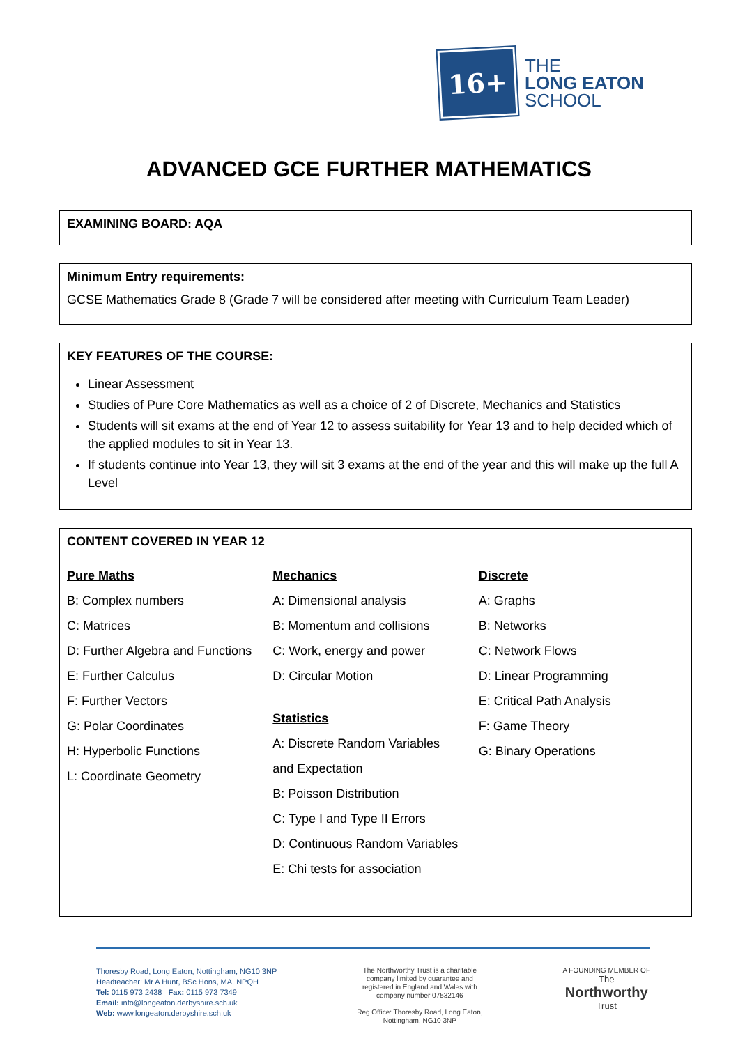16+
THE
LONG EATON
SCHOOL
ADVANCED GCE FURTHER MATHEMATICS
EXAMINING BOARD: AQA
Minimum Entry requirements:
GCSE Mathematics Grade 8 (Grade 7 will be considered after meeting with Curriculum Team Leader)
KEY FEATURES OF THE COURSE:
Linear Assessment
Studies of Pure Core Mathematics as well as a choice of 2 of Discrete, Mechanics and Statistics
Students will sit exams at the end of Year 12 to assess suitability for Year 13 and to help decided which of the applied modules to sit in Year 13.
If students continue into Year 13, they will sit 3 exams at the end of the year and this will make up the full A Level
CONTENT COVERED IN YEAR 12
Pure Maths
B: Complex numbers
C: Matrices
D: Further Algebra and Functions
E: Further Calculus
F: Further Vectors
G: Polar Coordinates
H: Hyperbolic Functions
L: Coordinate Geometry
Mechanics
A: Dimensional analysis
B: Momentum and collisions
C: Work, energy and power
D: Circular Motion
Statistics
A: Discrete Random Variables
and Expectation
B: Poisson Distribution
C: Type I and Type II Errors
D: Continuous Random Variables
E: Chi tests for association
Discrete
A: Graphs
B: Networks
C: Network Flows
D: Linear Programming
E: Critical Path Analysis
F: Game Theory
G: Binary Operations
Thoresby Road, Long Eaton, Nottingham, NG10 3NP
Headteacher: Mr A Hunt, BSc Hons, MA, NPQH
Tel: 0115 973 2438 Fax: 0115 973 7349
Email: info@longeaton.derbyshire.sch.uk
Web: www.longeaton.derbyshire.sch.uk
The Northworthy Trust is a charitable
company limited by guarantee and
registered in England and Wales with
company number 07532146
Reg Office: Thoresby Road, Long Eaton,
Nottingham, NG10 3NP
A FOUNDING MEMBER OF
The
Northworthy
Trust